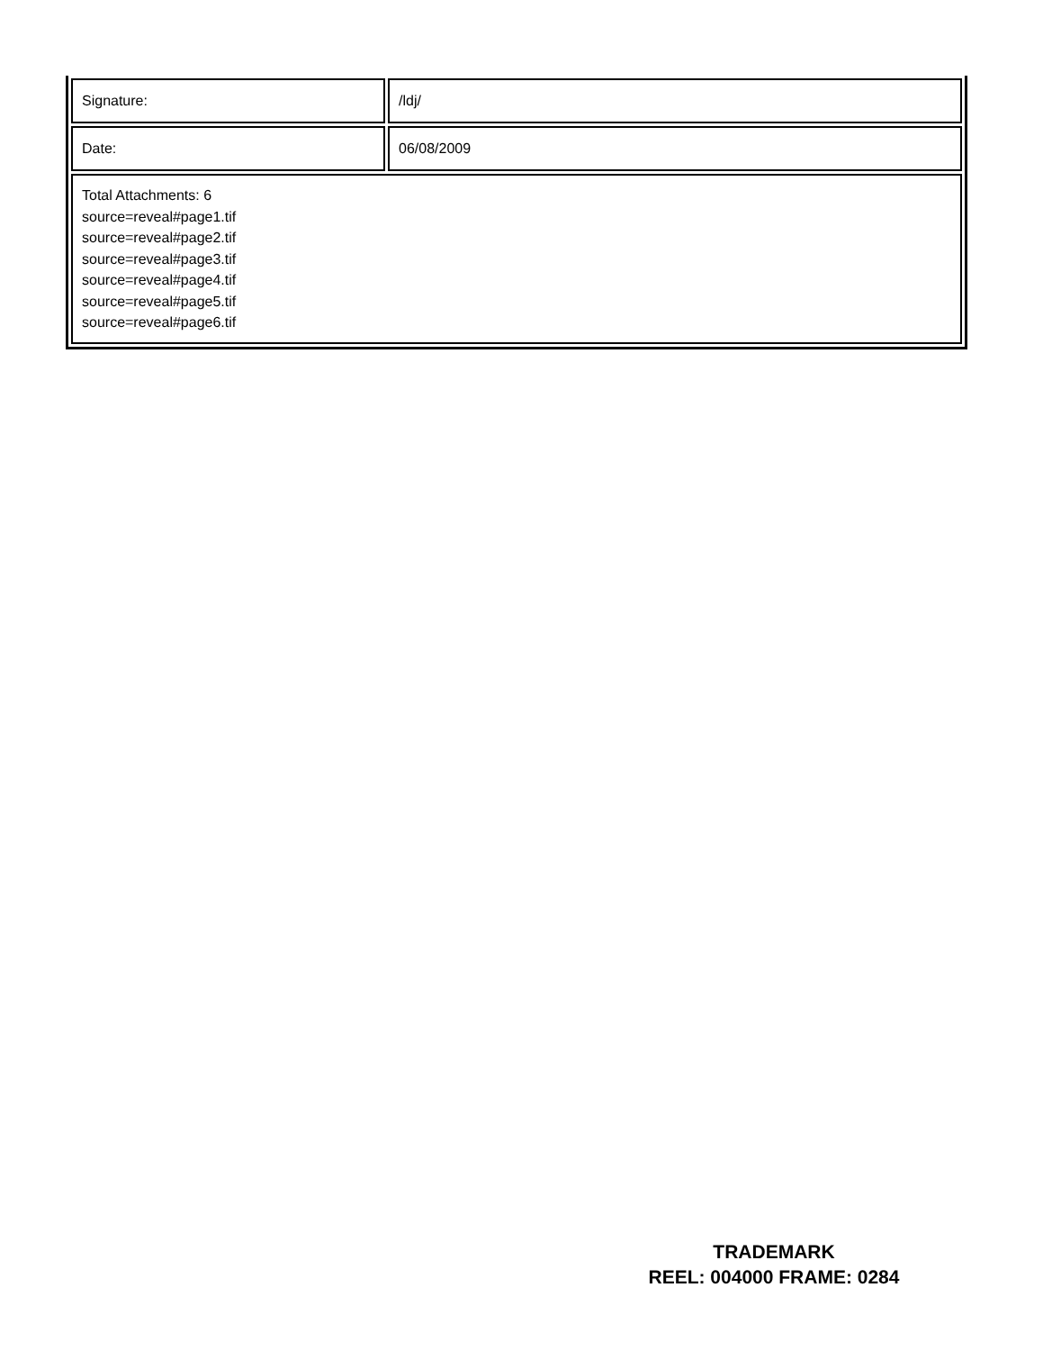| Signature: | /ldj/ |
| Date: | 06/08/2009 |
| Total Attachments: 6 source=reveal#page1.tif source=reveal#page2.tif source=reveal#page3.tif source=reveal#page4.tif source=reveal#page5.tif source=reveal#page6.tif | |
TRADEMARK
REEL: 004000 FRAME: 0284